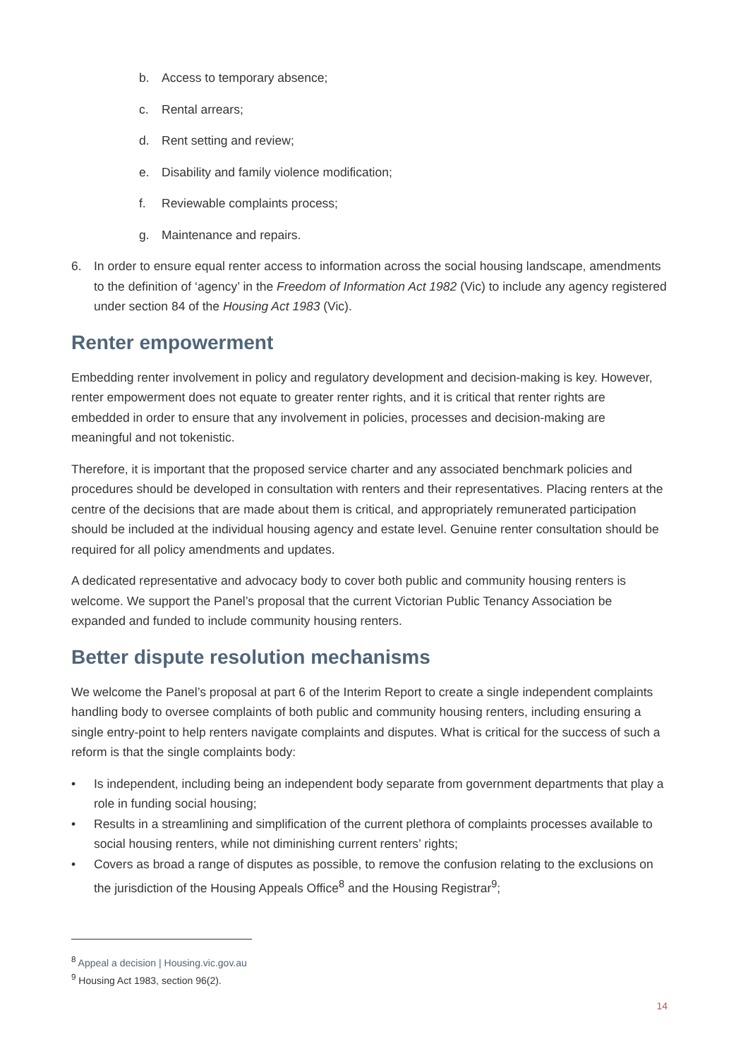b. Access to temporary absence;
c. Rental arrears;
d. Rent setting and review;
e. Disability and family violence modification;
f. Reviewable complaints process;
g. Maintenance and repairs.
6. In order to ensure equal renter access to information across the social housing landscape, amendments to the definition of ‘agency’ in the Freedom of Information Act 1982 (Vic) to include any agency registered under section 84 of the Housing Act 1983 (Vic).
Renter empowerment
Embedding renter involvement in policy and regulatory development and decision-making is key. However, renter empowerment does not equate to greater renter rights, and it is critical that renter rights are embedded in order to ensure that any involvement in policies, processes and decision-making are meaningful and not tokenistic.
Therefore, it is important that the proposed service charter and any associated benchmark policies and procedures should be developed in consultation with renters and their representatives. Placing renters at the centre of the decisions that are made about them is critical, and appropriately remunerated participation should be included at the individual housing agency and estate level. Genuine renter consultation should be required for all policy amendments and updates.
A dedicated representative and advocacy body to cover both public and community housing renters is welcome. We support the Panel’s proposal that the current Victorian Public Tenancy Association be expanded and funded to include community housing renters.
Better dispute resolution mechanisms
We welcome the Panel’s proposal at part 6 of the Interim Report to create a single independent complaints handling body to oversee complaints of both public and community housing renters, including ensuring a single entry-point to help renters navigate complaints and disputes. What is critical for the success of such a reform is that the single complaints body:
• Is independent, including being an independent body separate from government departments that play a role in funding social housing;
• Results in a streamlining and simplification of the current plethora of complaints processes available to social housing renters, while not diminishing current renters’ rights;
• Covers as broad a range of disputes as possible, to remove the confusion relating to the exclusions on the jurisdiction of the Housing Appeals Office<sup>8</sup> and the Housing Registrar<sup>9</sup>;
<sup>8</sup> Appeal a decision | Housing.vic.gov.au
<sup>9</sup> Housing Act 1983, section 96(2).
14